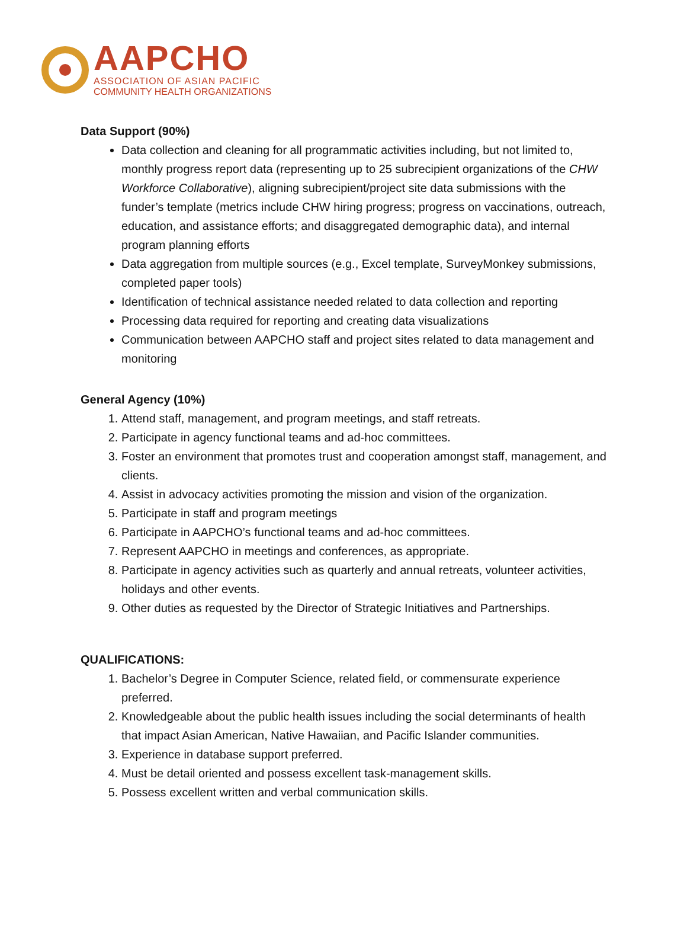AAPCHO
ASSOCIATION OF ASIAN PACIFIC
COMMUNITY HEALTH ORGANIZATIONS
Data Support (90%)
Data collection and cleaning for all programmatic activities including, but not limited to, monthly progress report data (representing up to 25 subrecipient organizations of the CHW Workforce Collaborative), aligning subrecipient/project site data submissions with the funder’s template (metrics include CHW hiring progress; progress on vaccinations, outreach, education, and assistance efforts; and disaggregated demographic data), and internal program planning efforts
Data aggregation from multiple sources (e.g., Excel template, SurveyMonkey submissions, completed paper tools)
Identification of technical assistance needed related to data collection and reporting
Processing data required for reporting and creating data visualizations
Communication between AAPCHO staff and project sites related to data management and monitoring
General Agency (10%)
1. Attend staff, management, and program meetings, and staff retreats.
2. Participate in agency functional teams and ad-hoc committees.
3. Foster an environment that promotes trust and cooperation amongst staff, management, and clients.
4. Assist in advocacy activities promoting the mission and vision of the organization.
5. Participate in staff and program meetings
6. Participate in AAPCHO’s functional teams and ad-hoc committees.
7. Represent AAPCHO in meetings and conferences, as appropriate.
8. Participate in agency activities such as quarterly and annual retreats, volunteer activities, holidays and other events.
9. Other duties as requested by the Director of Strategic Initiatives and Partnerships.
QUALIFICATIONS:
1. Bachelor’s Degree in Computer Science, related field, or commensurate experience preferred.
2. Knowledgeable about the public health issues including the social determinants of health that impact Asian American, Native Hawaiian, and Pacific Islander communities.
3. Experience in database support preferred.
4. Must be detail oriented and possess excellent task-management skills.
5. Possess excellent written and verbal communication skills.